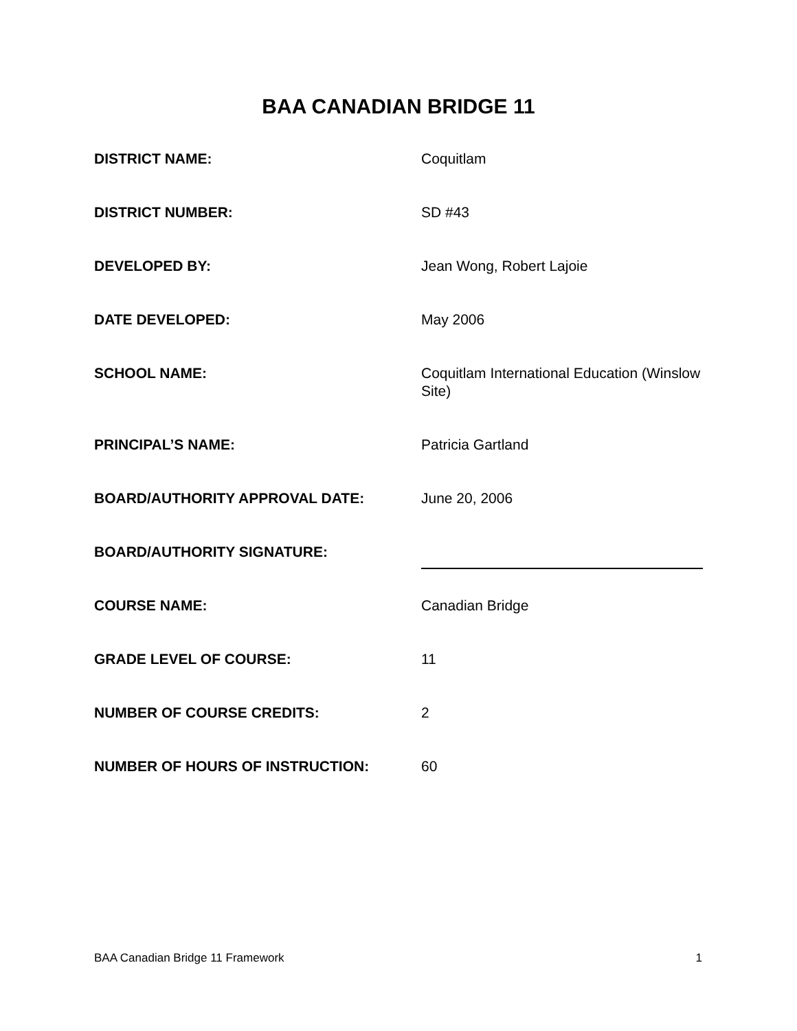BAA CANADIAN BRIDGE 11
DISTRICT NAME: Coquitlam
DISTRICT NUMBER: SD #43
DEVELOPED BY: Jean Wong, Robert Lajoie
DATE DEVELOPED: May 2006
SCHOOL NAME: Coquitlam International Education (Winslow Site)
PRINCIPAL’S NAME: Patricia Gartland
BOARD/AUTHORITY APPROVAL DATE: June 20, 2006
BOARD/AUTHORITY SIGNATURE:
COURSE NAME: Canadian Bridge
GRADE LEVEL OF COURSE: 11
NUMBER OF COURSE CREDITS: 2
NUMBER OF HOURS OF INSTRUCTION: 60
BAA Canadian Bridge 11 Framework 1